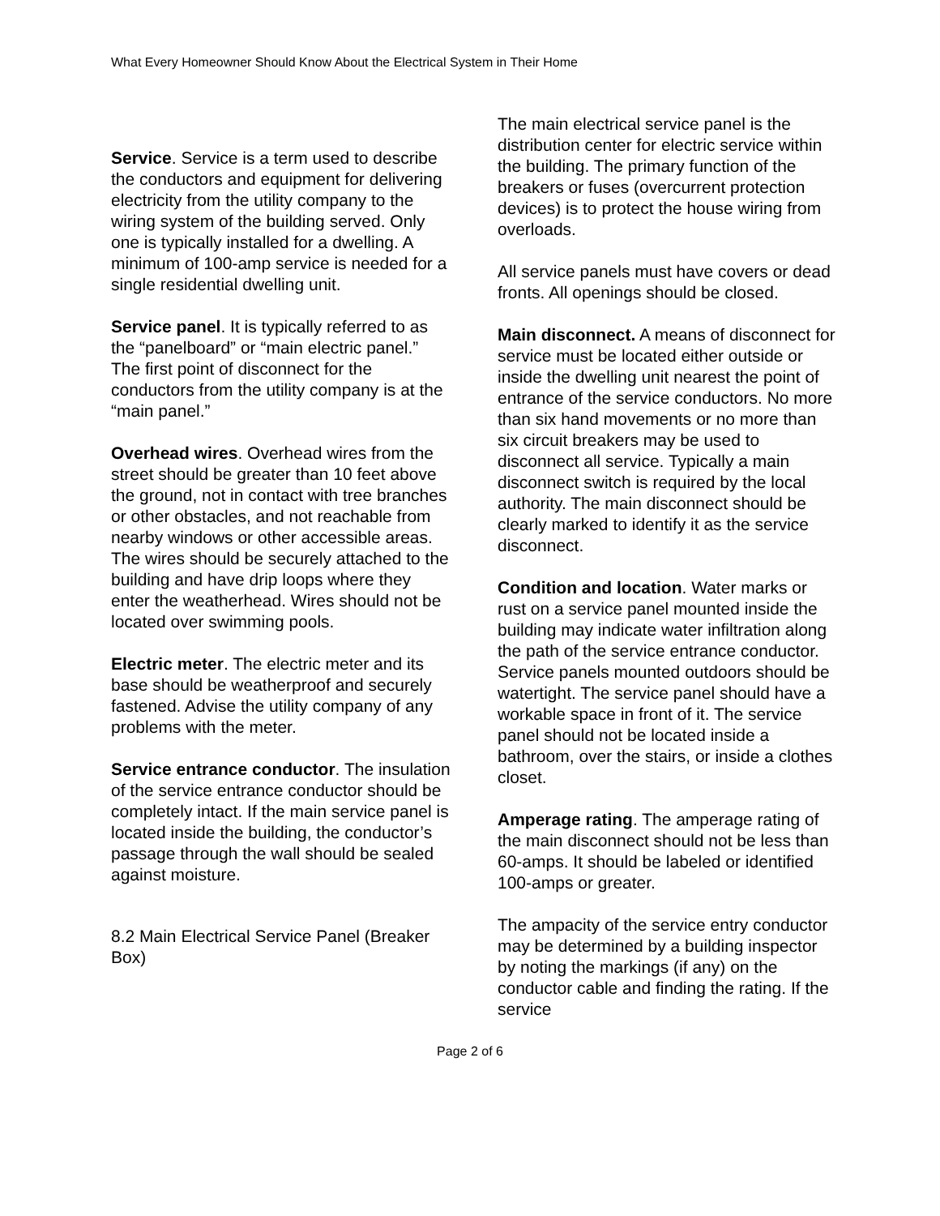What Every Homeowner Should Know About the Electrical System in Their Home
Service. Service is a term used to describe the conductors and equipment for delivering electricity from the utility company to the wiring system of the building served. Only one is typically installed for a dwelling. A minimum of 100-amp service is needed for a single residential dwelling unit.
Service panel. It is typically referred to as the “panelboard” or “main electric panel.” The first point of disconnect for the conductors from the utility company is at the “main panel.”
Overhead wires. Overhead wires from the street should be greater than 10 feet above the ground, not in contact with tree branches or other obstacles, and not reachable from nearby windows or other accessible areas. The wires should be securely attached to the building and have drip loops where they enter the weatherhead. Wires should not be located over swimming pools.
Electric meter. The electric meter and its base should be weatherproof and securely fastened. Advise the utility company of any problems with the meter.
Service entrance conductor. The insulation of the service entrance conductor should be completely intact. If the main service panel is located inside the building, the conductor’s passage through the wall should be sealed against moisture.
8.2 Main Electrical Service Panel (Breaker Box)
The main electrical service panel is the distribution center for electric service within the building. The primary function of the breakers or fuses (overcurrent protection devices) is to protect the house wiring from overloads.
All service panels must have covers or dead fronts. All openings should be closed.
Main disconnect. A means of disconnect for service must be located either outside or inside the dwelling unit nearest the point of entrance of the service conductors. No more than six hand movements or no more than six circuit breakers may be used to disconnect all service. Typically a main disconnect switch is required by the local authority. The main disconnect should be clearly marked to identify it as the service disconnect.
Condition and location. Water marks or rust on a service panel mounted inside the building may indicate water infiltration along the path of the service entrance conductor. Service panels mounted outdoors should be watertight. The service panel should have a workable space in front of it. The service panel should not be located inside a bathroom, over the stairs, or inside a clothes closet.
Amperage rating. The amperage rating of the main disconnect should not be less than 60-amps. It should be labeled or identified 100-amps or greater.
The ampacity of the service entry conductor may be determined by a building inspector by noting the markings (if any) on the conductor cable and finding the rating. If the service
Page 2 of 6